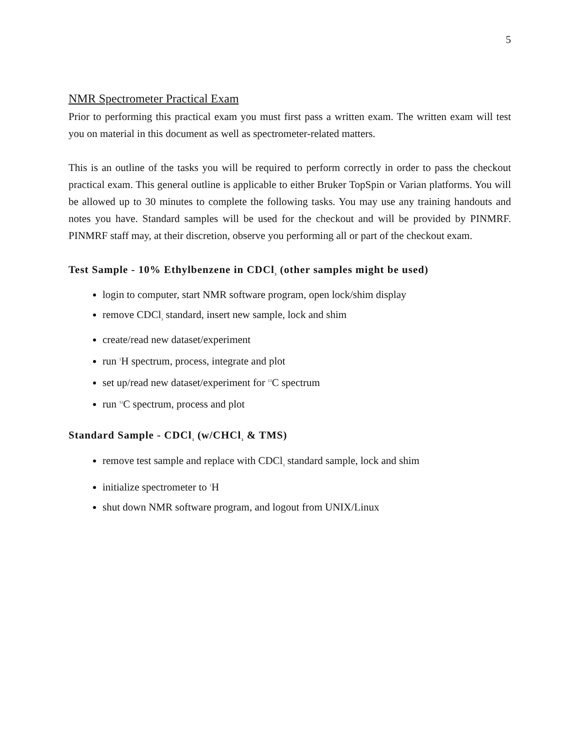5
NMR Spectrometer Practical Exam
Prior to performing this practical exam you must first pass a written exam. The written exam will test you on material in this document as well as spectrometer-related matters.
This is an outline of the tasks you will be required to perform correctly in order to pass the checkout practical exam. This general outline is applicable to either Bruker TopSpin or Varian platforms. You will be allowed up to 30 minutes to complete the following tasks. You may use any training handouts and notes you have. Standard samples will be used for the checkout and will be provided by PINMRF. PINMRF staff may, at their discretion, observe you performing all or part of the checkout exam.
Test Sample - 10% Ethylbenzene in CDCl<sub>3</sub> (other samples might be used)
login to computer, start NMR software program, open lock/shim display
remove CDCl<sub>3</sub> standard, insert new sample, lock and shim
create/read new dataset/experiment
run <sup>1</sup>H spectrum, process, integrate and plot
set up/read new dataset/experiment for <sup>13</sup>C spectrum
run <sup>13</sup>C spectrum, process and plot
Standard Sample - CDCl<sub>3</sub> (w/CHCl<sub>3</sub> & TMS)
remove test sample and replace with CDCl<sub>3</sub> standard sample, lock and shim
initialize spectrometer to <sup>1</sup>H
shut down NMR software program, and logout from UNIX/Linux